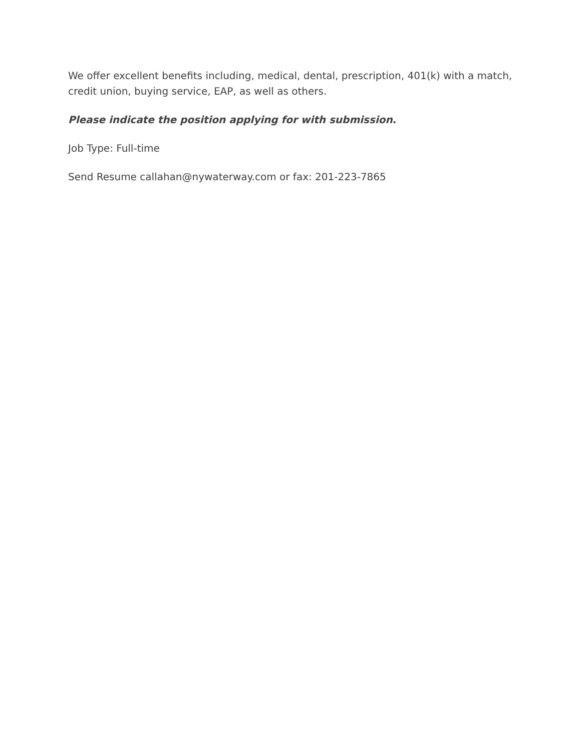We offer excellent benefits including, medical, dental, prescription, 401(k) with a match, credit union, buying service, EAP, as well as others.
Please indicate the position applying for with submission.
Job Type: Full-time
Send Resume callahan@nywaterway.com or fax: 201-223-7865